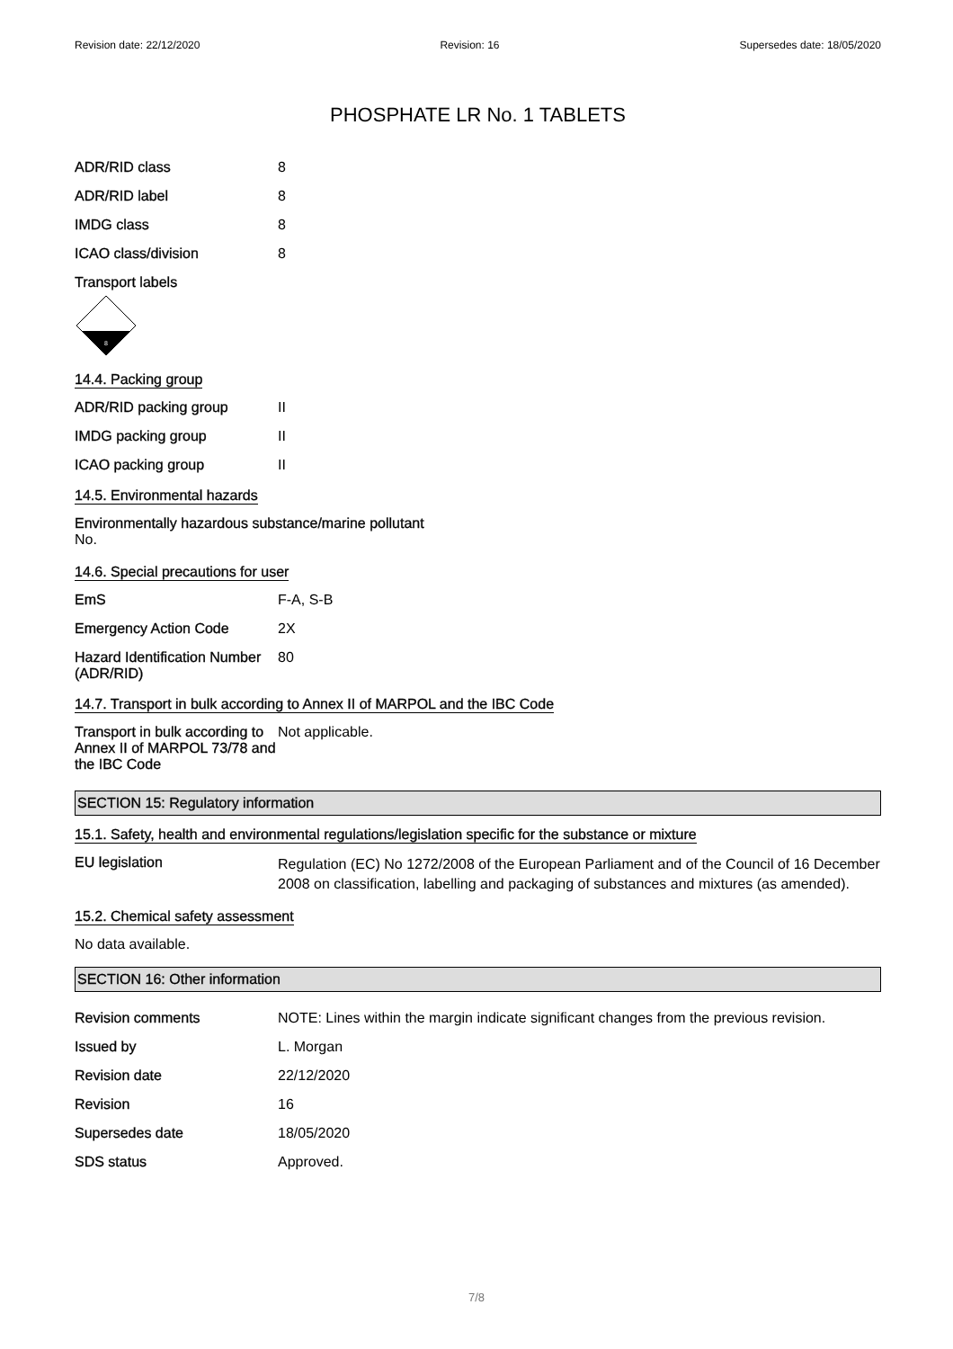Revision date: 22/12/2020 Revision: 16 Supersedes date: 18/05/2020
PHOSPHATE LR No. 1 TABLETS
| ADR/RID class | 8 |
| ADR/RID label | 8 |
| IMDG class | 8 |
| ICAO class/division | 8 |
Transport labels
8
14.4. Packing group
| ADR/RID packing group | II |
| IMDG packing group | II |
| ICAO packing group | II |
14.5. Environmental hazards
Environmentally hazardous substance/marine pollutant
No.
14.6. Special precautions for user
| EmS | F-A, S-B |
| Emergency Action Code | 2X |
| Hazard Identification Number (ADR/RID) | 80 |
14.7. Transport in bulk according to Annex II of MARPOL and the IBC Code
| Transport in bulk according to Annex II of MARPOL 73/78 and the IBC Code | Not applicable. |
SECTION 15: Regulatory information
15.1. Safety, health and environmental regulations/legislation specific for the substance or mixture
| EU legislation | Regulation (EC) No 1272/2008 of the European Parliament and of the Council of 16 December 2008 on classification, labelling and packaging of substances and mixtures (as amended). |
15.2. Chemical safety assessment
No data available.
SECTION 16: Other information
| Revision comments | NOTE: Lines within the margin indicate significant changes from the previous revision. |
| Issued by | L. Morgan |
| Revision date | 22/12/2020 |
| Revision | 16 |
| Supersedes date | 18/05/2020 |
| SDS status | Approved. |
7/8